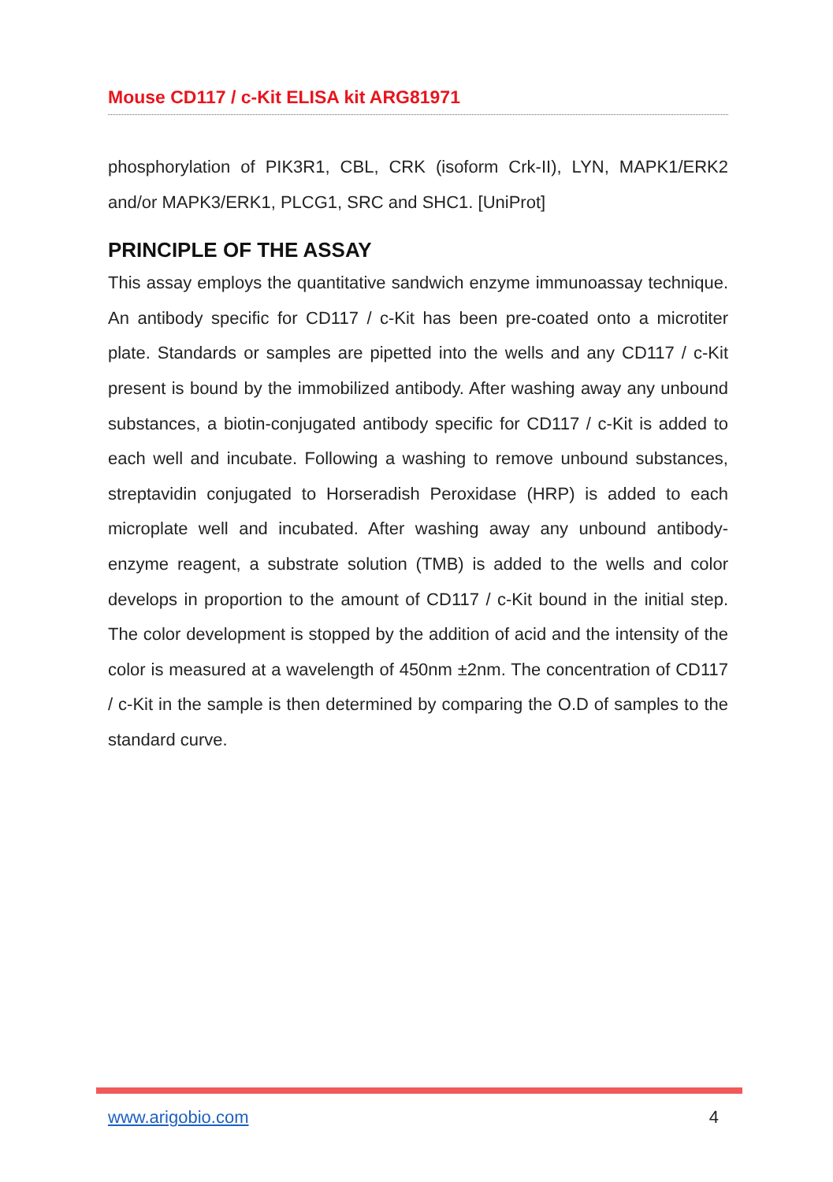Mouse CD117 / c-Kit ELISA kit ARG81971
phosphorylation of PIK3R1, CBL, CRK (isoform Crk-II), LYN, MAPK1/ERK2 and/or MAPK3/ERK1, PLCG1, SRC and SHC1. [UniProt]
PRINCIPLE OF THE ASSAY
This assay employs the quantitative sandwich enzyme immunoassay technique. An antibody specific for CD117 / c-Kit has been pre-coated onto a microtiter plate. Standards or samples are pipetted into the wells and any CD117 / c-Kit present is bound by the immobilized antibody. After washing away any unbound substances, a biotin-conjugated antibody specific for CD117 / c-Kit is added to each well and incubate. Following a washing to remove unbound substances, streptavidin conjugated to Horseradish Peroxidase (HRP) is added to each microplate well and incubated. After washing away any unbound antibody-enzyme reagent, a substrate solution (TMB) is added to the wells and color develops in proportion to the amount of CD117 / c-Kit bound in the initial step. The color development is stopped by the addition of acid and the intensity of the color is measured at a wavelength of 450nm ±2nm. The concentration of CD117 / c-Kit in the sample is then determined by comparing the O.D of samples to the standard curve.
www.arigobio.com 4